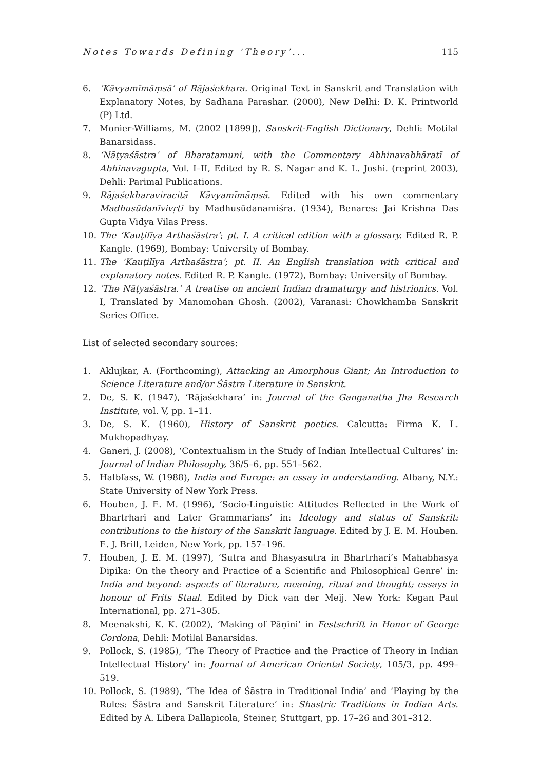Notes Towards Defining ‘Theory’... 115
6. ‘Kāvyamīmāṃsā’ of Rājaśekhara. Original Text in Sanskrit and Translation with Explanatory Notes, by Sadhana Parashar. (2000), New Delhi: D. K. Printworld (P) Ltd.
7. Monier-Williams, M. (2002 [1899]), Sanskrit-English Dictionary, Dehli: Motilal Banarsidass.
8. ‘Nāṭyaśāstra’ of Bharatamuni, with the Commentary Abhinavabhāratī of Abhinavagupta, Vol. I–II, Edited by R. S. Nagar and K. L. Joshi. (reprint 2003), Dehli: Parimal Publications.
9. Rājaśekharaviracitā Kāvyamīmāṃsā. Edited with his own commentary Madhusūdanīvivṛti by Madhusūdanamiśra. (1934), Benares: Jai Krishna Das Gupta Vidya Vilas Press.
10. The ‘Kauṭilīya Arthaśāstra’; pt. I. A critical edition with a glossary. Edited R. P. Kangle. (1969), Bombay: University of Bombay.
11. The ‘Kauṭilīya Arthaśāstra’; pt. II. An English translation with critical and explanatory notes. Edited R. P. Kangle. (1972), Bombay: University of Bombay.
12. ‘The Nāṭyaśāstra.’ A treatise on ancient Indian dramaturgy and histrionics. Vol. I, Translated by Manomohan Ghosh. (2002), Varanasi: Chowkhamba Sanskrit Series Office.
List of selected secondary sources:
1. Aklujkar, A. (Forthcoming), Attacking an Amorphous Giant; An Introduction to Science Literature and/or Śāstra Literature in Sanskrit.
2. De, S. K. (1947), ‘Rājaśekhara’ in: Journal of the Ganganatha Jha Research Institute, vol. V, pp. 1–11.
3. De, S. K. (1960), History of Sanskrit poetics. Calcutta: Firma K. L. Mukhopadhyay.
4. Ganeri, J. (2008), ‘Contextualism in the Study of Indian Intellectual Cultures’ in: Journal of Indian Philosophy, 36/5–6, pp. 551–562.
5. Halbfass, W. (1988), India and Europe: an essay in understanding. Albany, N.Y.: State University of New York Press.
6. Houben, J. E. M. (1996), ‘Socio-Linguistic Attitudes Reflected in the Work of Bhartrhari and Later Grammarians’ in: Ideology and status of Sanskrit: contributions to the history of the Sanskrit language. Edited by J. E. M. Houben. E. J. Brill, Leiden, New York, pp. 157–196.
7. Houben, J. E. M. (1997), ‘Sutra and Bhasyasutra in Bhartrhari’s Mahabhasya Dipika: On the theory and Practice of a Scientific and Philosophical Genre’ in: India and beyond: aspects of literature, meaning, ritual and thought; essays in honour of Frits Staal. Edited by Dick van der Meij. New York: Kegan Paul International, pp. 271–305.
8. Meenakshi, K. K. (2002), ‘Making of Pāṇini’ in Festschrift in Honor of George Cordona, Dehli: Motilal Banarsidas.
9. Pollock, S. (1985), ‘The Theory of Practice and the Practice of Theory in Indian Intellectual History’ in: Journal of American Oriental Society, 105/3, pp. 499–519.
10. Pollock, S. (1989), ‘The Idea of Śāstra in Traditional India’ and ‘Playing by the Rules: Śāstra and Sanskrit Literature’ in: Shastric Traditions in Indian Arts. Edited by A. Libera Dallapicola, Steiner, Stuttgart, pp. 17–26 and 301–312.